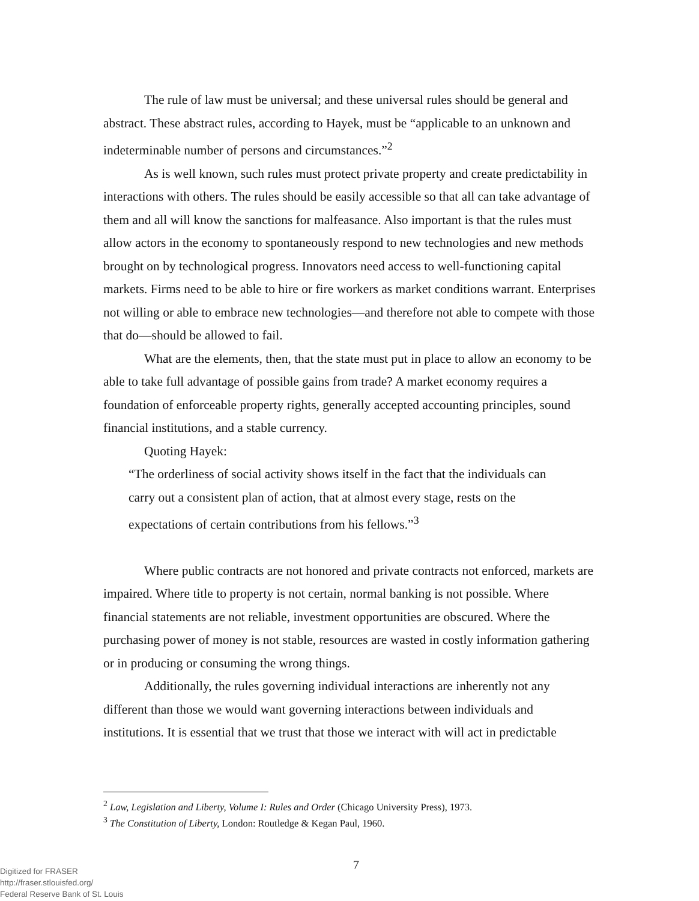The rule of law must be universal; and these universal rules should be general and abstract. These abstract rules, according to Hayek, must be “applicable to an unknown and indeterminable number of persons and circumstances.”<sup>2</sup>
As is well known, such rules must protect private property and create predictability in interactions with others. The rules should be easily accessible so that all can take advantage of them and all will know the sanctions for malfeasance. Also important is that the rules must allow actors in the economy to spontaneously respond to new technologies and new methods brought on by technological progress. Innovators need access to well-functioning capital markets. Firms need to be able to hire or fire workers as market conditions warrant. Enterprises not willing or able to embrace new technologies—and therefore not able to compete with those that do—should be allowed to fail.
What are the elements, then, that the state must put in place to allow an economy to be able to take full advantage of possible gains from trade? A market economy requires a foundation of enforceable property rights, generally accepted accounting principles, sound financial institutions, and a stable currency.
Quoting Hayek:
“The orderliness of social activity shows itself in the fact that the individuals can carry out a consistent plan of action, that at almost every stage, rests on the expectations of certain contributions from his fellows.”<sup>3</sup>
Where public contracts are not honored and private contracts not enforced, markets are impaired. Where title to property is not certain, normal banking is not possible. Where financial statements are not reliable, investment opportunities are obscured. Where the purchasing power of money is not stable, resources are wasted in costly information gathering or in producing or consuming the wrong things.
Additionally, the rules governing individual interactions are inherently not any different than those we would want governing interactions between individuals and institutions. It is essential that we trust that those we interact with will act in predictable
<sup>2</sup> Law, Legislation and Liberty, Volume I: Rules and Order (Chicago University Press), 1973.
<sup>3</sup> The Constitution of Liberty, London: Routledge & Kegan Paul, 1960.
7
Digitized for FRASER
http://fraser.stlouisfed.org/
Federal Reserve Bank of St. Louis